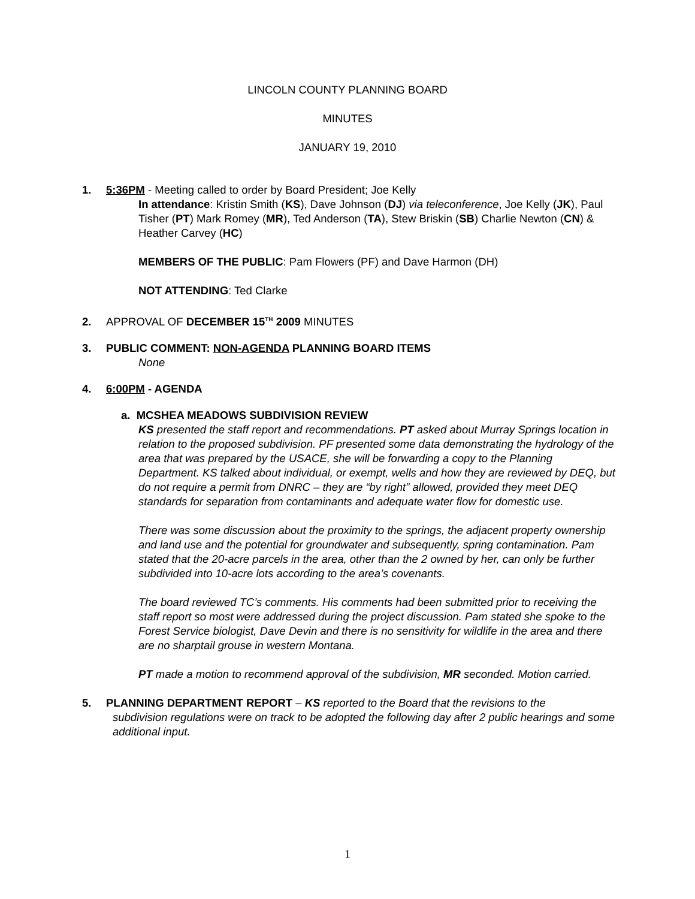LINCOLN COUNTY PLANNING BOARD
MINUTES
JANUARY 19, 2010
1. 5:36PM - Meeting called to order by Board President; Joe Kelly
In attendance: Kristin Smith (KS), Dave Johnson (DJ) via teleconference, Joe Kelly (JK), Paul Tisher (PT) Mark Romey (MR), Ted Anderson (TA), Stew Briskin (SB) Charlie Newton (CN) & Heather Carvey (HC)
MEMBERS OF THE PUBLIC: Pam Flowers (PF) and Dave Harmon (DH)
NOT ATTENDING: Ted Clarke
2. APPROVAL OF DECEMBER 15<sup>TH</sup> 2009 MINUTES
3. PUBLIC COMMENT: NON-AGENDA PLANNING BOARD ITEMS
None
4. 6:00PM - AGENDA
a. MCSHEA MEADOWS SUBDIVISION REVIEW
KS presented the staff report and recommendations. PT asked about Murray Springs location in relation to the proposed subdivision. PF presented some data demonstrating the hydrology of the area that was prepared by the USACE, she will be forwarding a copy to the Planning Department. KS talked about individual, or exempt, wells and how they are reviewed by DEQ, but do not require a permit from DNRC – they are “by right” allowed, provided they meet DEQ standards for separation from contaminants and adequate water flow for domestic use.
There was some discussion about the proximity to the springs, the adjacent property ownership and land use and the potential for groundwater and subsequently, spring contamination. Pam stated that the 20-acre parcels in the area, other than the 2 owned by her, can only be further subdivided into 10-acre lots according to the area’s covenants.
The board reviewed TC’s comments. His comments had been submitted prior to receiving the staff report so most were addressed during the project discussion. Pam stated she spoke to the Forest Service biologist, Dave Devin and there is no sensitivity for wildlife in the area and there are no sharptail grouse in western Montana.
PT made a motion to recommend approval of the subdivision, MR seconded. Motion carried.
5. PLANNING DEPARTMENT REPORT – KS reported to the Board that the revisions to the
subdivision regulations were on track to be adopted the following day after 2 public hearings and some additional input.
1